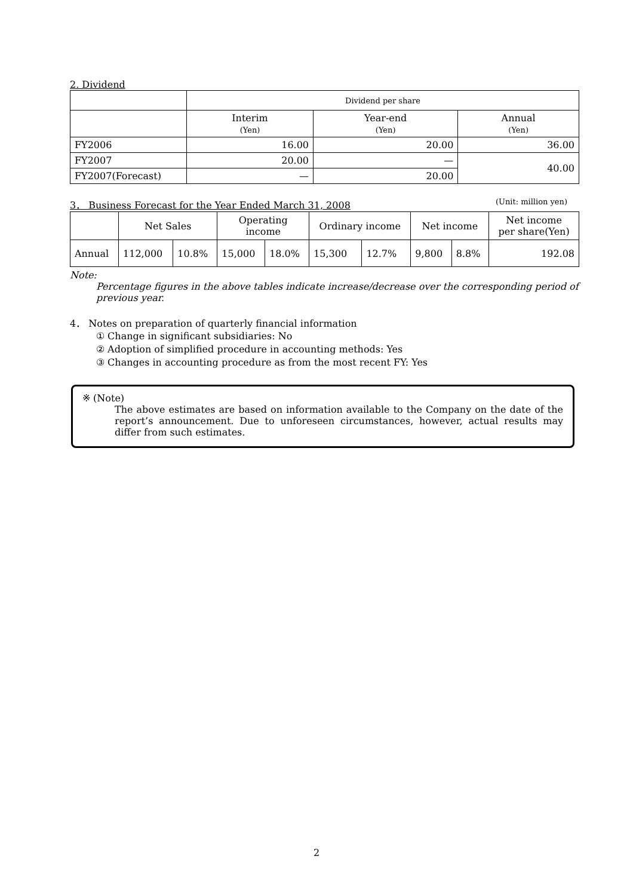2. Dividend
| | Dividend per share | | |
| --- | --- | --- | --- |
| | Interim (Yen) | Year-end (Yen) | Annual (Yen) |
| FY2006 | 16.00 | 20.00 | 36.00 |
| FY2007 | 20.00 | — | 40.00 |
| FY2007(Forecast) | — | 20.00 | |
3． Business Forecast for the Year Ended March 31, 2008
(Unit: million yen)
| | Net Sales | | Operating income | | Ordinary income | | Net income | | Net income per share(Yen) |
| --- | --- | --- | --- | --- | --- | --- | --- | --- | --- |
| Annual | 112,000 | 10.8% | 15,000 | 18.0% | 15,300 | 12.7% | 9,800 | 8.8% | 192.08 |
Note:
Percentage figures in the above tables indicate increase/decrease over the corresponding period of previous year.
4． Notes on preparation of quarterly financial information
① Change in significant subsidiaries: No
② Adoption of simplified procedure in accounting methods: Yes
③ Changes in accounting procedure as from the most recent FY: Yes
※ (Note)
The above estimates are based on information available to the Company on the date of the report’s announcement. Due to unforeseen circumstances, however, actual results may differ from such estimates.
2